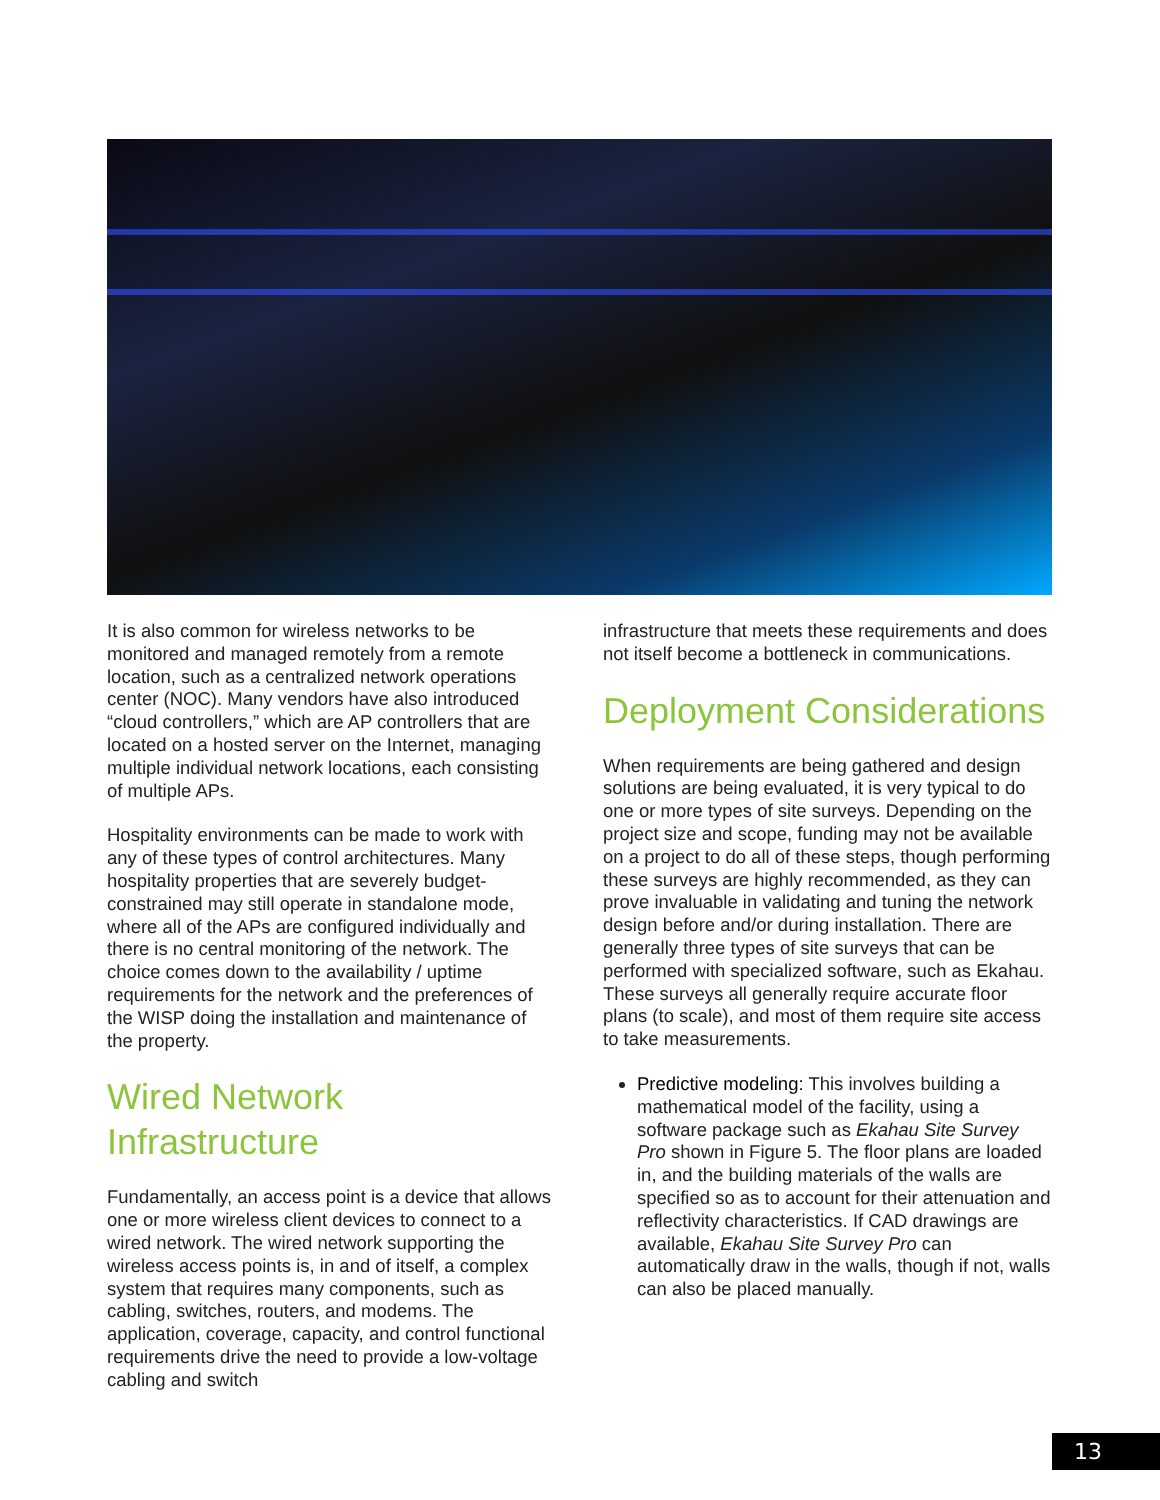It is also common for wireless networks to be monitored and managed remotely from a remote location, such as a centralized network operations center (NOC). Many vendors have also introduced “cloud controllers,” which are AP controllers that are located on a hosted server on the Internet, managing multiple individual network locations, each consisting of multiple APs.
Hospitality environments can be made to work with any of these types of control architectures. Many hospitality properties that are severely budget-constrained may still operate in standalone mode, where all of the APs are configured individually and there is no central monitoring of the network. The choice comes down to the availability / uptime requirements for the network and the preferences of the WISP doing the installation and maintenance of the property.
Wired Network Infrastructure
Fundamentally, an access point is a device that allows one or more wireless client devices to connect to a wired network. The wired network supporting the wireless access points is, in and of itself, a complex system that requires many components, such as cabling, switches, routers, and modems. The application, coverage, capacity, and control functional requirements drive the need to provide a low-voltage cabling and switch
infrastructure that meets these requirements and does not itself become a bottleneck in communications.
Deployment Considerations
When requirements are being gathered and design solutions are being evaluated, it is very typical to do one or more types of site surveys. Depending on the project size and scope, funding may not be available on a project to do all of these steps, though performing these surveys are highly recommended, as they can prove invaluable in validating and tuning the network design before and/or during installation. There are generally three types of site surveys that can be performed with specialized software, such as Ekahau. These surveys all generally require accurate floor plans (to scale), and most of them require site access to take measurements.
Predictive modeling: This involves building a mathematical model of the facility, using a software package such as Ekahau Site Survey Pro shown in Figure 5. The floor plans are loaded in, and the building materials of the walls are specified so as to account for their attenuation and reflectivity characteristics. If CAD drawings are available, Ekahau Site Survey Pro can automatically draw in the walls, though if not, walls can also be placed manually.
13